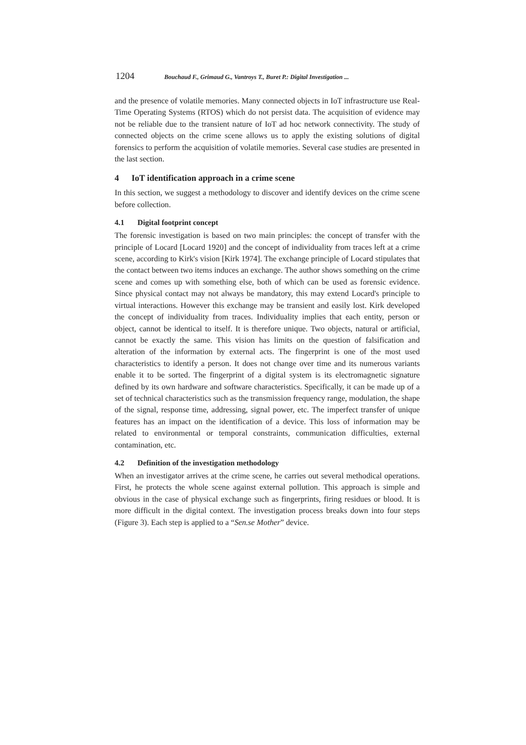1204 Bouchaud F., Grimaud G., Vantroys T., Buret P.: Digital Investigation ...
and the presence of volatile memories. Many connected objects in IoT infrastructure use Real-Time Operating Systems (RTOS) which do not persist data. The acquisition of evidence may not be reliable due to the transient nature of IoT ad hoc network connectivity. The study of connected objects on the crime scene allows us to apply the existing solutions of digital forensics to perform the acquisition of volatile memories. Several case studies are presented in the last section.
4 IoT identification approach in a crime scene
In this section, we suggest a methodology to discover and identify devices on the crime scene before collection.
4.1 Digital footprint concept
The forensic investigation is based on two main principles: the concept of transfer with the principle of Locard [Locard 1920] and the concept of individuality from traces left at a crime scene, according to Kirk's vision [Kirk 1974]. The exchange principle of Locard stipulates that the contact between two items induces an exchange. The author shows something on the crime scene and comes up with something else, both of which can be used as forensic evidence. Since physical contact may not always be mandatory, this may extend Locard's principle to virtual interactions. However this exchange may be transient and easily lost. Kirk developed the concept of individuality from traces. Individuality implies that each entity, person or object, cannot be identical to itself. It is therefore unique. Two objects, natural or artificial, cannot be exactly the same. This vision has limits on the question of falsification and alteration of the information by external acts. The fingerprint is one of the most used characteristics to identify a person. It does not change over time and its numerous variants enable it to be sorted. The fingerprint of a digital system is its electromagnetic signature defined by its own hardware and software characteristics. Specifically, it can be made up of a set of technical characteristics such as the transmission frequency range, modulation, the shape of the signal, response time, addressing, signal power, etc. The imperfect transfer of unique features has an impact on the identification of a device. This loss of information may be related to environmental or temporal constraints, communication difficulties, external contamination, etc.
4.2 Definition of the investigation methodology
When an investigator arrives at the crime scene, he carries out several methodical operations. First, he protects the whole scene against external pollution. This approach is simple and obvious in the case of physical exchange such as fingerprints, firing residues or blood. It is more difficult in the digital context. The investigation process breaks down into four steps (Figure 3). Each step is applied to a “Sen.se Mother” device.